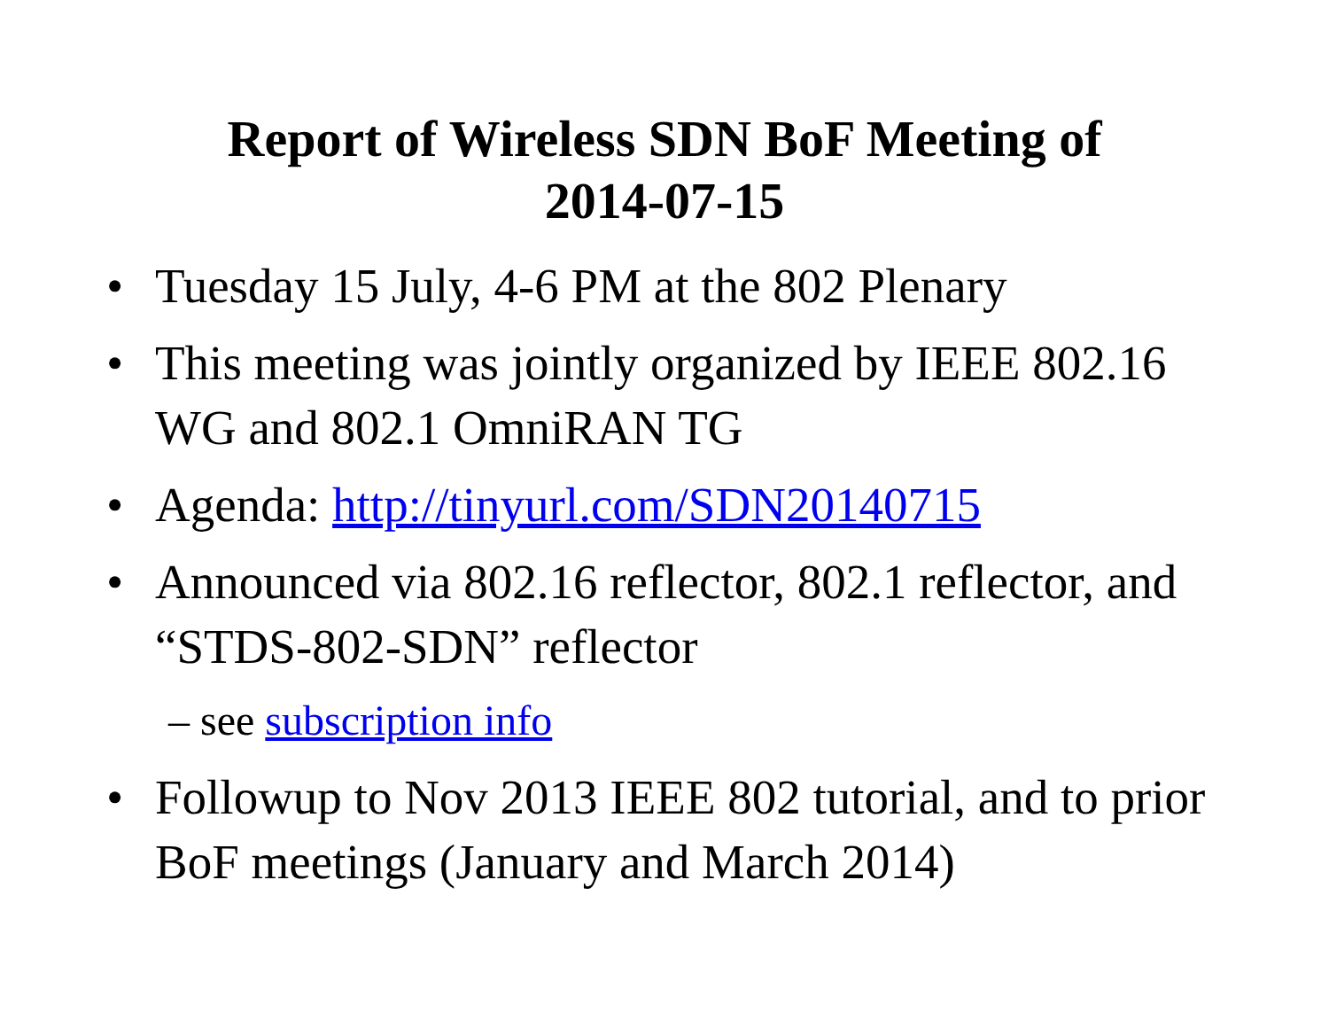Report of Wireless SDN BoF Meeting of
2014-07-15
• Tuesday 15 July, 4-6 PM at the 802 Plenary
• This meeting was jointly organized by IEEE 802.16 WG and 802.1 OmniRAN TG
• Agenda: http://tinyurl.com/SDN20140715
• Announced via 802.16 reflector, 802.1 reflector, and “STDS-802-SDN” reflector
– see subscription info
• Followup to Nov 2013 IEEE 802 tutorial, and to prior BoF meetings (January and March 2014)